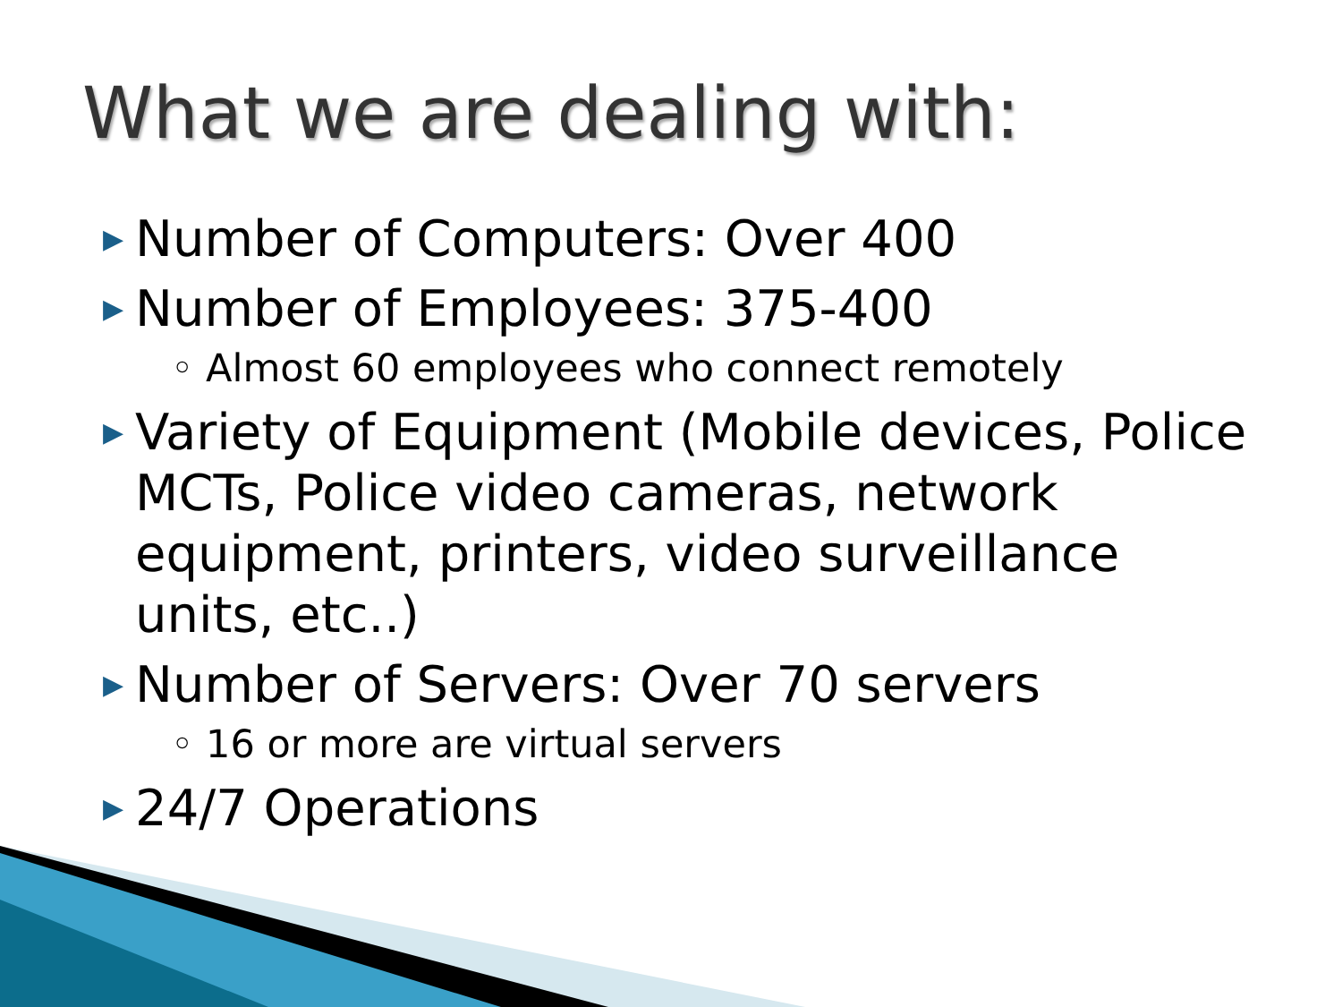What we are dealing with:
▶ Number of Computers: Over 400
▶ Number of Employees: 375-400
◦ Almost 60 employees who connect remotely
▶ Variety of Equipment (Mobile devices, Police MCTs, Police video cameras, network equipment, printers, video surveillance units, etc..)
▶ Number of Servers: Over 70 servers
◦ 16 or more are virtual servers
▶ 24/7 Operations